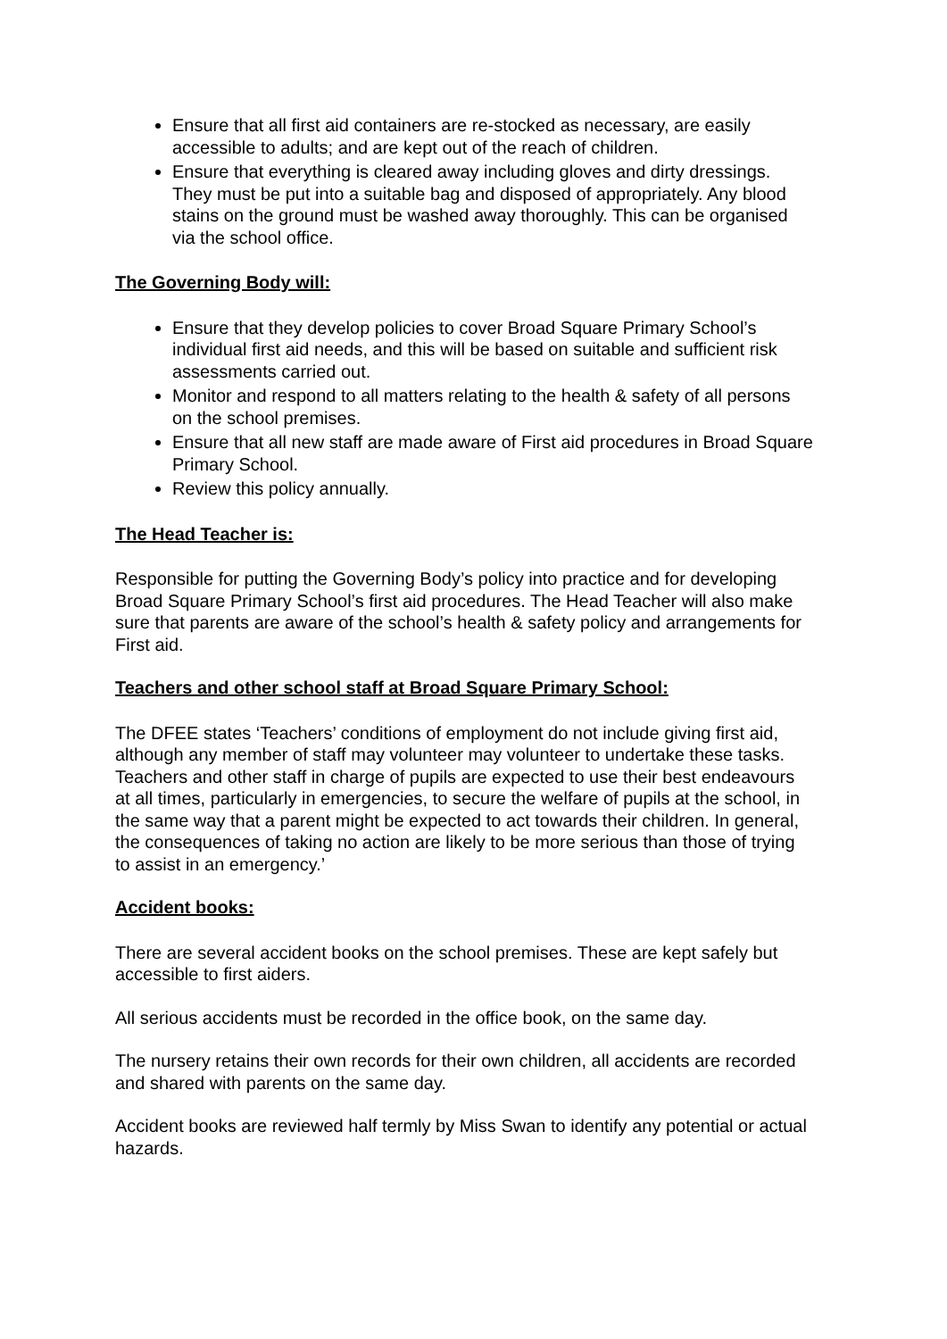Ensure that all first aid containers are re-stocked as necessary, are easily accessible to adults; and are kept out of the reach of children.
Ensure that everything is cleared away including gloves and dirty dressings. They must be put into a suitable bag and disposed of appropriately. Any blood stains on the ground must be washed away thoroughly. This can be organised via the school office.
The Governing Body will:
Ensure that they develop policies to cover Broad Square Primary School’s individual first aid needs, and this will be based on suitable and sufficient risk assessments carried out.
Monitor and respond to all matters relating to the health & safety of all persons on the school premises.
Ensure that all new staff are made aware of First aid procedures in Broad Square Primary School.
Review this policy annually.
The Head Teacher is:
Responsible for putting the Governing Body’s policy into practice and for developing Broad Square Primary School’s first aid procedures. The Head Teacher will also make sure that parents are aware of the school’s health & safety policy and arrangements for First aid.
Teachers and other school staff at Broad Square Primary School:
The DFEE states ‘Teachers’ conditions of employment do not include giving first aid, although any member of staff may volunteer may volunteer to undertake these tasks. Teachers and other staff in charge of pupils are expected to use their best endeavours at all times, particularly in emergencies, to secure the welfare of pupils at the school, in the same way that a parent might be expected to act towards their children. In general, the consequences of taking no action are likely to be more serious than those of trying to assist in an emergency.’
Accident books:
There are several accident books on the school premises. These are kept safely but accessible to first aiders.
All serious accidents must be recorded in the office book, on the same day.
The nursery retains their own records for their own children, all accidents are recorded and shared with parents on the same day.
Accident books are reviewed half termly by Miss Swan to identify any potential or actual hazards.